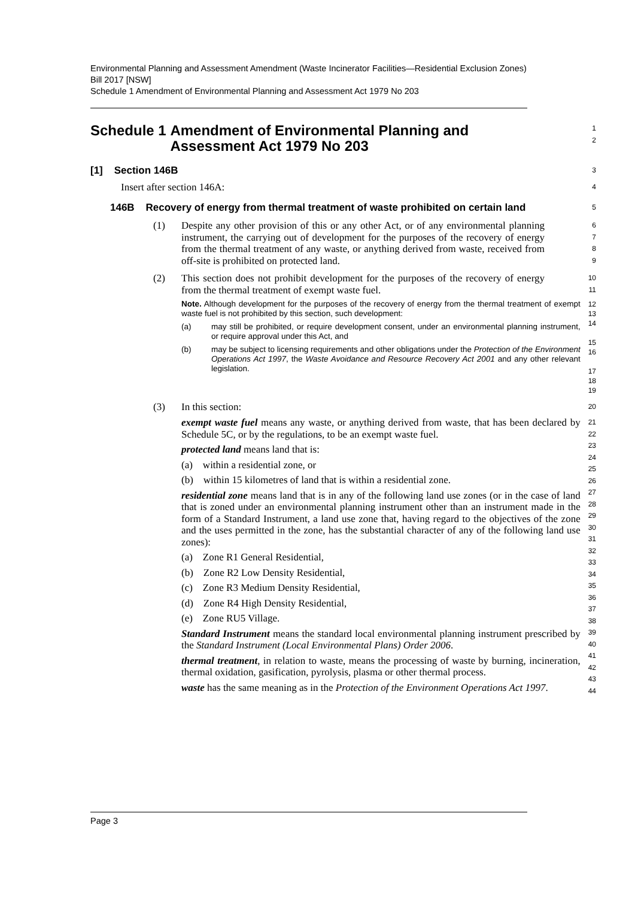Environmental Planning and Assessment Amendment (Waste Incinerator Facilities—Residential Exclusion Zones) Bill 2017 [NSW]
Schedule 1 Amendment of Environmental Planning and Assessment Act 1979 No 203
Schedule 1 Amendment of Environmental Planning and Assessment Act 1979 No 203
1
2
[1] Section 146B
3
Insert after section 146A:
4
146B Recovery of energy from thermal treatment of waste prohibited on certain land
5
(1)
Despite any other provision of this or any other Act, or of any environmental planning instrument, the carrying out of development for the purposes of the recovery of energy from the thermal treatment of any waste, or anything derived from waste, received from off-site is prohibited on protected land.
6
7
8
9
(2)
This section does not prohibit development for the purposes of the recovery of energy from the thermal treatment of exempt waste fuel.
10
11
Note. Although development for the purposes of the recovery of energy from the thermal treatment of exempt waste fuel is not prohibited by this section, such development:
(a) may still be prohibited, or require development consent, under an environmental planning instrument, or require approval under this Act, and
(b) may be subject to licensing requirements and other obligations under the Protection of the Environment Operations Act 1997, the Waste Avoidance and Resource Recovery Act 2001 and any other relevant legislation.
12
13
14
15
16
17
18
19
(3)
In this section:
20
exempt waste fuel means any waste, or anything derived from waste, that has been declared by Schedule 5C, or by the regulations, to be an exempt waste fuel.
protected land means land that is:
(a) within a residential zone, or
(b) within 15 kilometres of land that is within a residential zone.
residential zone means land that is in any of the following land use zones (or in the case of land that is zoned under an environmental planning instrument other than an instrument made in the form of a Standard Instrument, a land use zone that, having regard to the objectives of the zone and the uses permitted in the zone, has the substantial character of any of the following land use zones):
(a) Zone R1 General Residential,
(b) Zone R2 Low Density Residential,
(c) Zone R3 Medium Density Residential,
(d) Zone R4 High Density Residential,
(e) Zone RU5 Village.
Standard Instrument means the standard local environmental planning instrument prescribed by the Standard Instrument (Local Environmental Plans) Order 2006.
thermal treatment, in relation to waste, means the processing of waste by burning, incineration, thermal oxidation, gasification, pyrolysis, plasma or other thermal process.
waste has the same meaning as in the Protection of the Environment Operations Act 1997.
21
22
23
24
25
26
27
28
29
30
31
32
33
34
35
36
37
38
39
40
41
42
43
44
Page 3